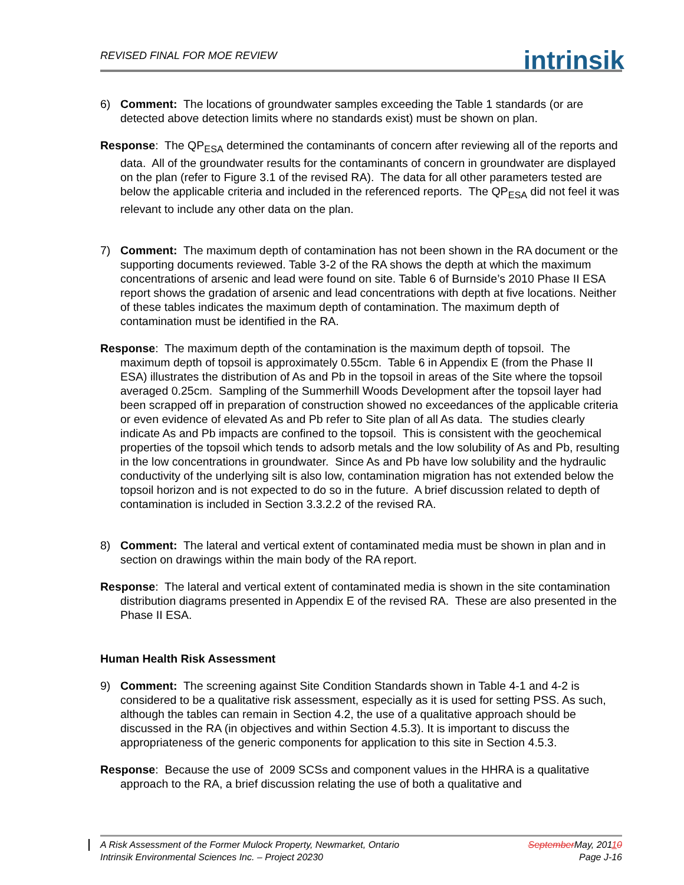REVISED FINAL FOR MOE REVIEW
intrinsik
6) Comment: The locations of groundwater samples exceeding the Table 1 standards (or are detected above detection limits where no standards exist) must be shown on plan.
Response: The QP<sub>ESA</sub> determined the contaminants of concern after reviewing all of the reports and data. All of the groundwater results for the contaminants of concern in groundwater are displayed on the plan (refer to Figure 3.1 of the revised RA). The data for all other parameters tested are below the applicable criteria and included in the referenced reports. The QP<sub>ESA</sub> did not feel it was relevant to include any other data on the plan.
7) Comment: The maximum depth of contamination has not been shown in the RA document or the supporting documents reviewed. Table 3-2 of the RA shows the depth at which the maximum concentrations of arsenic and lead were found on site. Table 6 of Burnside’s 2010 Phase II ESA report shows the gradation of arsenic and lead concentrations with depth at five locations. Neither of these tables indicates the maximum depth of contamination. The maximum depth of contamination must be identified in the RA.
Response: The maximum depth of the contamination is the maximum depth of topsoil. The maximum depth of topsoil is approximately 0.55cm. Table 6 in Appendix E (from the Phase II ESA) illustrates the distribution of As and Pb in the topsoil in areas of the Site where the topsoil averaged 0.25cm. Sampling of the Summerhill Woods Development after the topsoil layer had been scrapped off in preparation of construction showed no exceedances of the applicable criteria or even evidence of elevated As and Pb refer to Site plan of all As data. The studies clearly indicate As and Pb impacts are confined to the topsoil. This is consistent with the geochemical properties of the topsoil which tends to adsorb metals and the low solubility of As and Pb, resulting in the low concentrations in groundwater. Since As and Pb have low solubility and the hydraulic conductivity of the underlying silt is also low, contamination migration has not extended below the topsoil horizon and is not expected to do so in the future. A brief discussion related to depth of contamination is included in Section 3.3.2.2 of the revised RA.
8) Comment: The lateral and vertical extent of contaminated media must be shown in plan and in section on drawings within the main body of the RA report.
Response: The lateral and vertical extent of contaminated media is shown in the site contamination distribution diagrams presented in Appendix E of the revised RA. These are also presented in the Phase II ESA.
Human Health Risk Assessment
9) Comment: The screening against Site Condition Standards shown in Table 4-1 and 4-2 is considered to be a qualitative risk assessment, especially as it is used for setting PSS. As such, although the tables can remain in Section 4.2, the use of a qualitative approach should be discussed in the RA (in objectives and within Section 4.5.3). It is important to discuss the appropriateness of the generic components for application to this site in Section 4.5.3.
Response: Because the use of 2009 SCSs and component values in the HHRA is a qualitative approach to the RA, a brief discussion relating the use of both a qualitative and
A Risk Assessment of the Former Mulock Property, Newmarket, Ontario SeptemberMay, 20110
Intrinsik Environmental Sciences Inc. – Project 20230 Page J-16